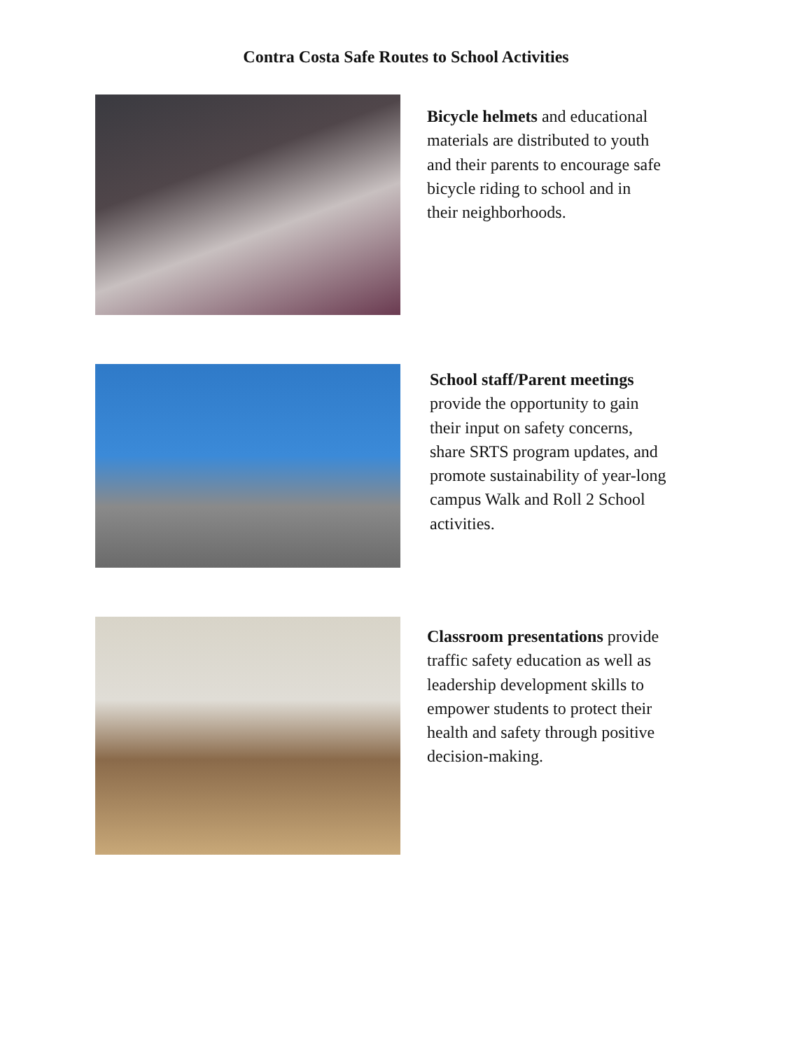Contra Costa Safe Routes to School Activities
Bicycle helmets and educational materials are distributed to youth and their parents to encourage safe bicycle riding to school and in their neighborhoods.
School staff/Parent meetings provide the opportunity to gain their input on safety concerns, share SRTS program updates, and promote sustainability of year-long campus Walk and Roll 2 School activities.
Classroom presentations provide traffic safety education as well as leadership development skills to empower students to protect their health and safety through positive decision-making.